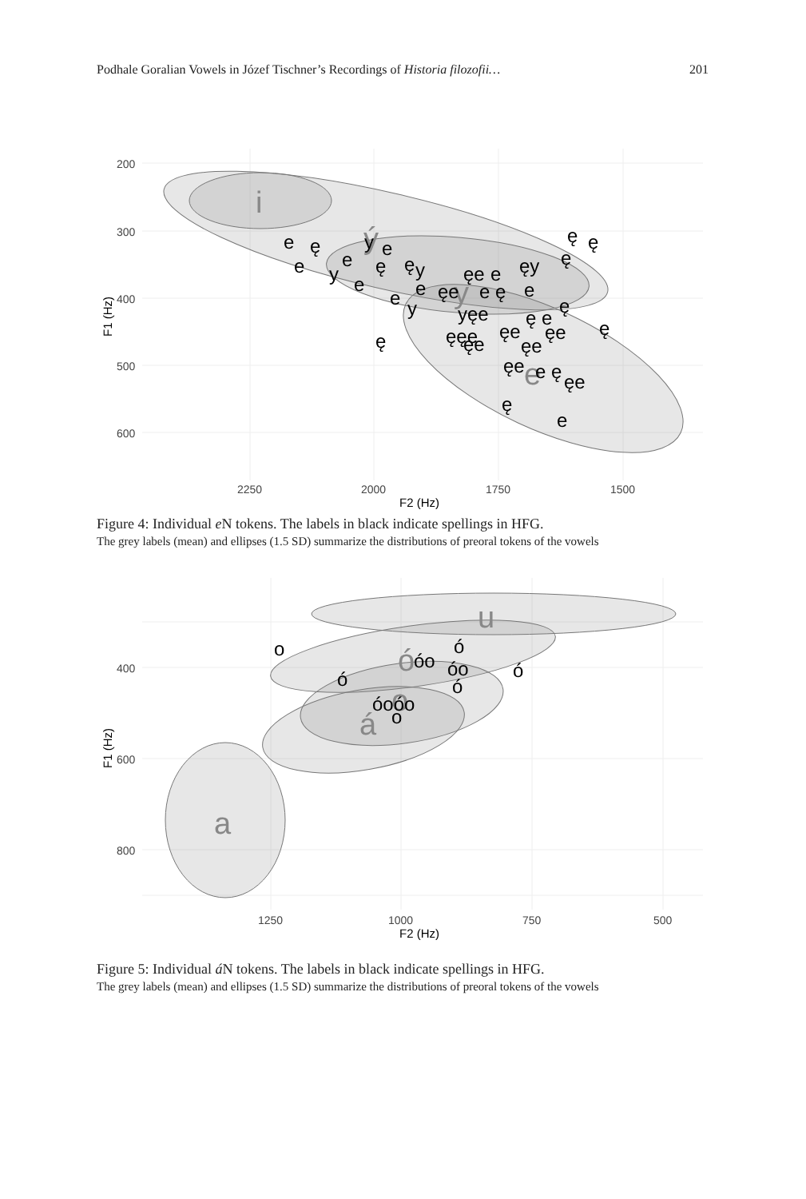Podhale Goralian Vowels in Józef Tischner’s Recordings of Historia filozofii… 201
i
ý
y
e
e
ę
y
e
e
y
e
ę
ę
y
e
e
e
y
ęe
ęe
e
e ę
ęy
ę
ę
ę
e
ę
yęe
ę e
ę
ęęe
ęe
ęe
ę
ęe
ęe
ęe
e ę
ęe
ę
e
200
300
400
500
600
2250
2000
1750
1500
F2 (Hz)
F1 (Hz)
Figure 4: Individual e N tokens. The labels in black indicate spellings in HFG.
The grey labels (mean) and ellipses (1.5 SD) summarize the distributions of preoral tokens of the vowels
u
ó
o
á
a
o
ó
óo
óo
ó
ó
ó
óoóo
o
400
600
800
1250
1000
750
500
F2 (Hz)
F1 (Hz)
Figure 5: Individual á N tokens. The labels in black indicate spellings in HFG.
The grey labels (mean) and ellipses (1.5 SD) summarize the distributions of preoral tokens of the vowels